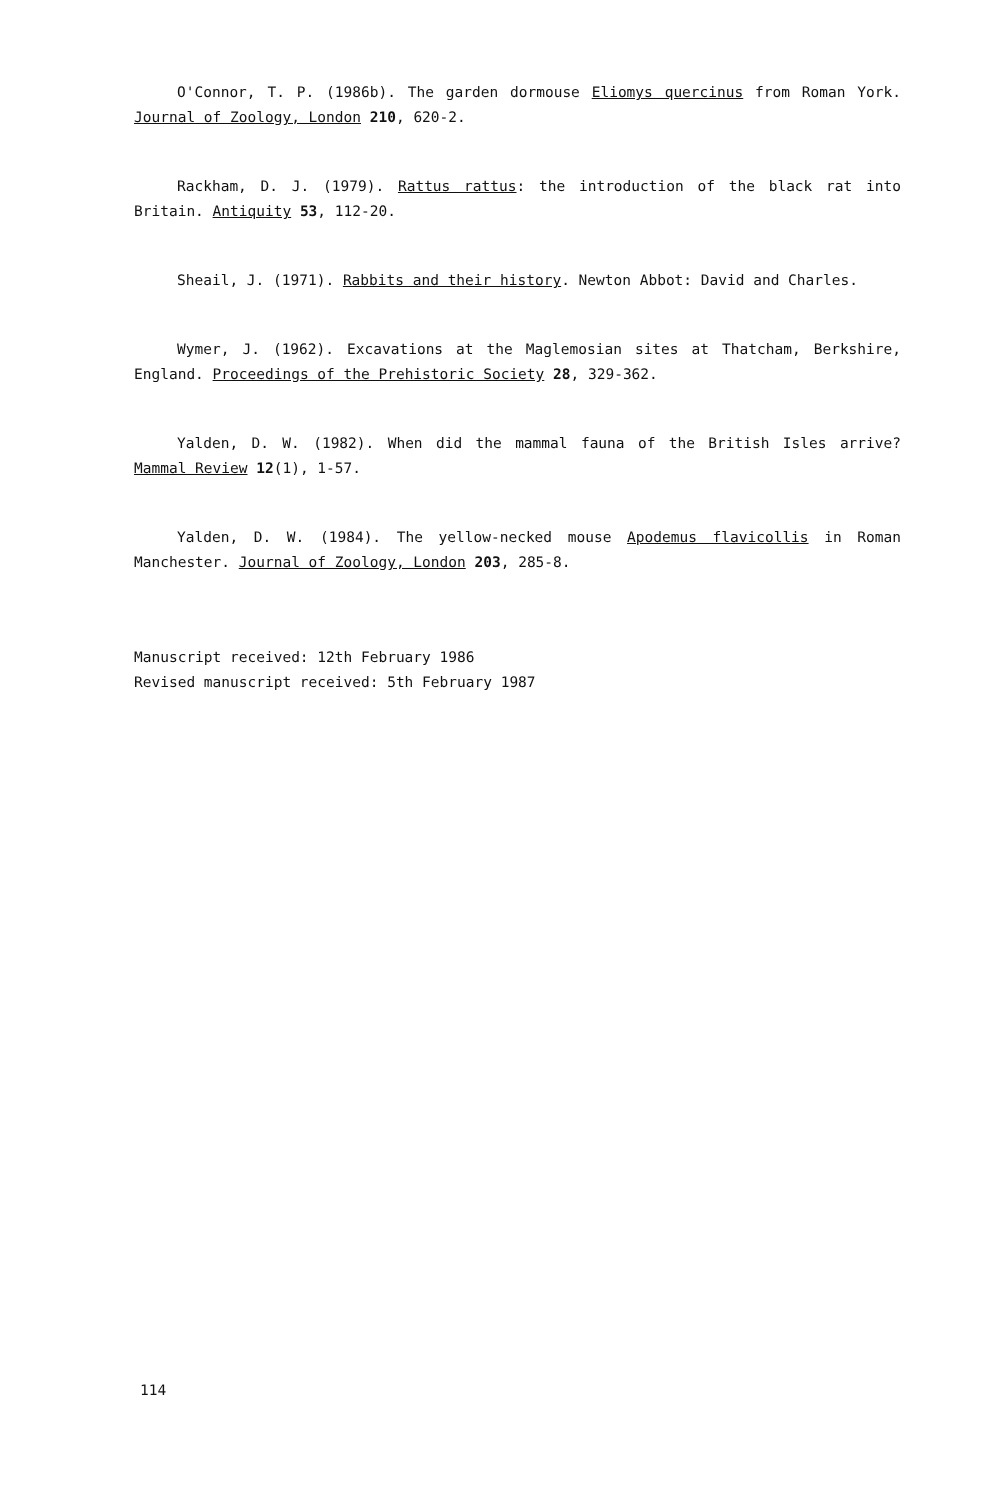O'Connor, T. P. (1986b). The garden dormouse Eliomys quercinus from Roman York. Journal of Zoology, London 210, 620-2.
Rackham, D. J. (1979). Rattus rattus: the introduction of the black rat into Britain. Antiquity 53, 112-20.
Sheail, J. (1971). Rabbits and their history. Newton Abbot: David and Charles.
Wymer, J. (1962). Excavations at the Maglemosian sites at Thatcham, Berkshire, England. Proceedings of the Prehistoric Society 28, 329-362.
Yalden, D. W. (1982). When did the mammal fauna of the British Isles arrive? Mammal Review 12(1), 1-57.
Yalden, D. W. (1984). The yellow-necked mouse Apodemus flavicollis in Roman Manchester. Journal of Zoology, London 203, 285-8.
Manuscript received: 12th February 1986
Revised manuscript received: 5th February 1987
114